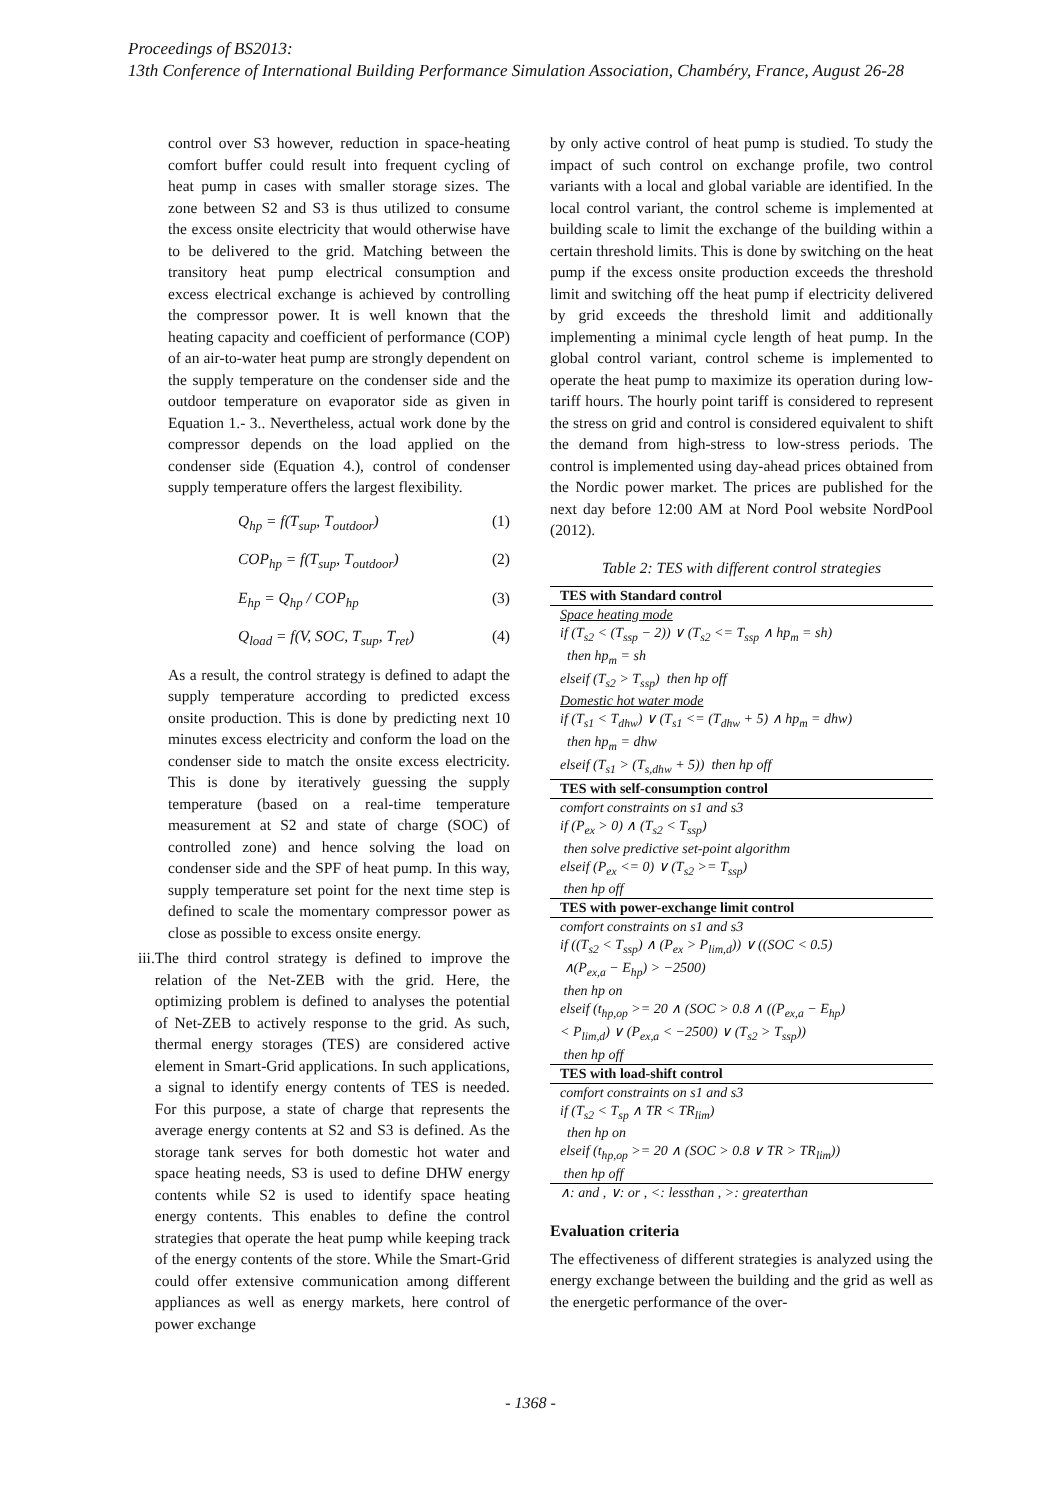Proceedings of BS2013:
13th Conference of International Building Performance Simulation Association, Chambéry, France, August 26-28
control over S3 however, reduction in space-heating comfort buffer could result into frequent cycling of heat pump in cases with smaller storage sizes. The zone between S2 and S3 is thus utilized to consume the excess onsite electricity that would otherwise have to be delivered to the grid. Matching between the transitory heat pump electrical consumption and excess electrical exchange is achieved by controlling the compressor power. It is well known that the heating capacity and coefficient of performance (COP) of an air-to-water heat pump are strongly dependent on the supply temperature on the condenser side and the outdoor temperature on evaporator side as given in Equation 1.- 3.. Nevertheless, actual work done by the compressor depends on the load applied on the condenser side (Equation 4.), control of condenser supply temperature offers the largest flexibility.
Q<sub>hp</sub> = f(T<sub>sup</sub>, T<sub>outdoor</sub>) (1)
COP<sub>hp</sub> = f(T<sub>sup</sub>, T<sub>outdoor</sub>) (2)
E<sub>hp</sub> = Q<sub>hp</sub> / COP<sub>hp</sub> (3)
Q<sub>load</sub> = f(V, SOC, T<sub>sup</sub>, T<sub>ret</sub>) (4)
As a result, the control strategy is defined to adapt the supply temperature according to predicted excess onsite production. This is done by predicting next 10 minutes excess electricity and conform the load on the condenser side to match the onsite excess electricity. This is done by iteratively guessing the supply temperature (based on a real-time temperature measurement at S2 and state of charge (SOC) of controlled zone) and hence solving the load on condenser side and the SPF of heat pump. In this way, supply temperature set point for the next time step is defined to scale the momentary compressor power as close as possible to excess onsite energy.
iii.
The third control strategy is defined to improve the relation of the Net-ZEB with the grid. Here, the optimizing problem is defined to analyses the potential of Net-ZEB to actively response to the grid. As such, thermal energy storages (TES) are considered active element in Smart-Grid applications. In such applications, a signal to identify energy contents of TES is needed. For this purpose, a state of charge that represents the average energy contents at S2 and S3 is defined. As the storage tank serves for both domestic hot water and space heating needs, S3 is used to define DHW energy contents while S2 is used to identify space heating energy contents. This enables to define the control strategies that operate the heat pump while keeping track of the energy contents of the store. While the Smart-Grid could offer extensive communication among different appliances as well as energy markets, here control of power exchange
by only active control of heat pump is studied. To study the impact of such control on exchange profile, two control variants with a local and global variable are identified. In the local control variant, the control scheme is implemented at building scale to limit the exchange of the building within a certain threshold limits. This is done by switching on the heat pump if the excess onsite production exceeds the threshold limit and switching off the heat pump if electricity delivered by grid exceeds the threshold limit and additionally implementing a minimal cycle length of heat pump. In the global control variant, control scheme is implemented to operate the heat pump to maximize its operation during low-tariff hours. The hourly point tariff is considered to represent the stress on grid and control is considered equivalent to shift the demand from high-stress to low-stress periods. The control is implemented using day-ahead prices obtained from the Nordic power market. The prices are published for the next day before 12:00 AM at Nord Pool website NordPool (2012).
Table 2: TES with different control strategies
| TES with Standard control |
| --- |
| Space heating mode |
| if (T<sub>s2</sub> < (T<sub>ssp</sub> − 2)) ∨ (T<sub>s2</sub> <= T<sub>ssp</sub> ∧ hp<sub>m</sub> = sh) |
| then hp<sub>m</sub> = sh |
| elseif (T<sub>s2</sub> > T<sub>ssp</sub>) then hp off |
| Domestic hot water mode |
| if (T<sub>s1</sub> < T<sub>dhw</sub>) ∨ (T<sub>s1</sub> <= (T<sub>dhw</sub> + 5) ∧ hp<sub>m</sub> = dhw) |
| then hp<sub>m</sub> = dhw |
| elseif (T<sub>s1</sub> > (T<sub>s,dhw</sub> + 5)) then hp off |
| TES with self-consumption control |
| comfort constraints on s1 and s3 |
| if (P<sub>ex</sub> > 0) ∧ (T<sub>s2</sub> < T<sub>ssp</sub>) |
| then solve predictive set-point algorithm |
| elseif (P<sub>ex</sub> <= 0) ∨ (T<sub>s2</sub> >= T<sub>ssp</sub>) |
| then hp off |
| TES with power-exchange limit control |
| comfort constraints on s1 and s3 |
| if ((T<sub>s2</sub> < T<sub>ssp</sub>) ∧ (P<sub>ex</sub> > P<sub>lim,d</sub>)) ∨ ((SOC < 0.5) |
| ∧(P<sub>ex,a</sub> − E<sub>hp</sub>) > −2500) |
| then hp on |
| elseif (t<sub>hp,op</sub> >= 20 ∧ (SOC > 0.8 ∧ ((P<sub>ex,a</sub> − E<sub>hp</sub>) |
| < P<sub>lim,d</sub>) ∨ (P<sub>ex,a</sub> < −2500) ∨ (T<sub>s2</sub> > T<sub>ssp</sub>)) |
| then hp off |
| TES with load-shift control |
| comfort constraints on s1 and s3 |
| if (T<sub>s2</sub> < T<sub>sp</sub> ∧ TR < TR<sub>lim</sub>) |
| then hp on |
| elseif (t<sub>hp,op</sub> >= 20 ∧ (SOC > 0.8 ∨ TR > TR<sub>lim</sub>)) |
| then hp off |
| ∧: and , ∨: or , <: lessthan , >: greaterthan |
Evaluation criteria
The effectiveness of different strategies is analyzed using the energy exchange between the building and the grid as well as the energetic performance of the over-
- 1368 -